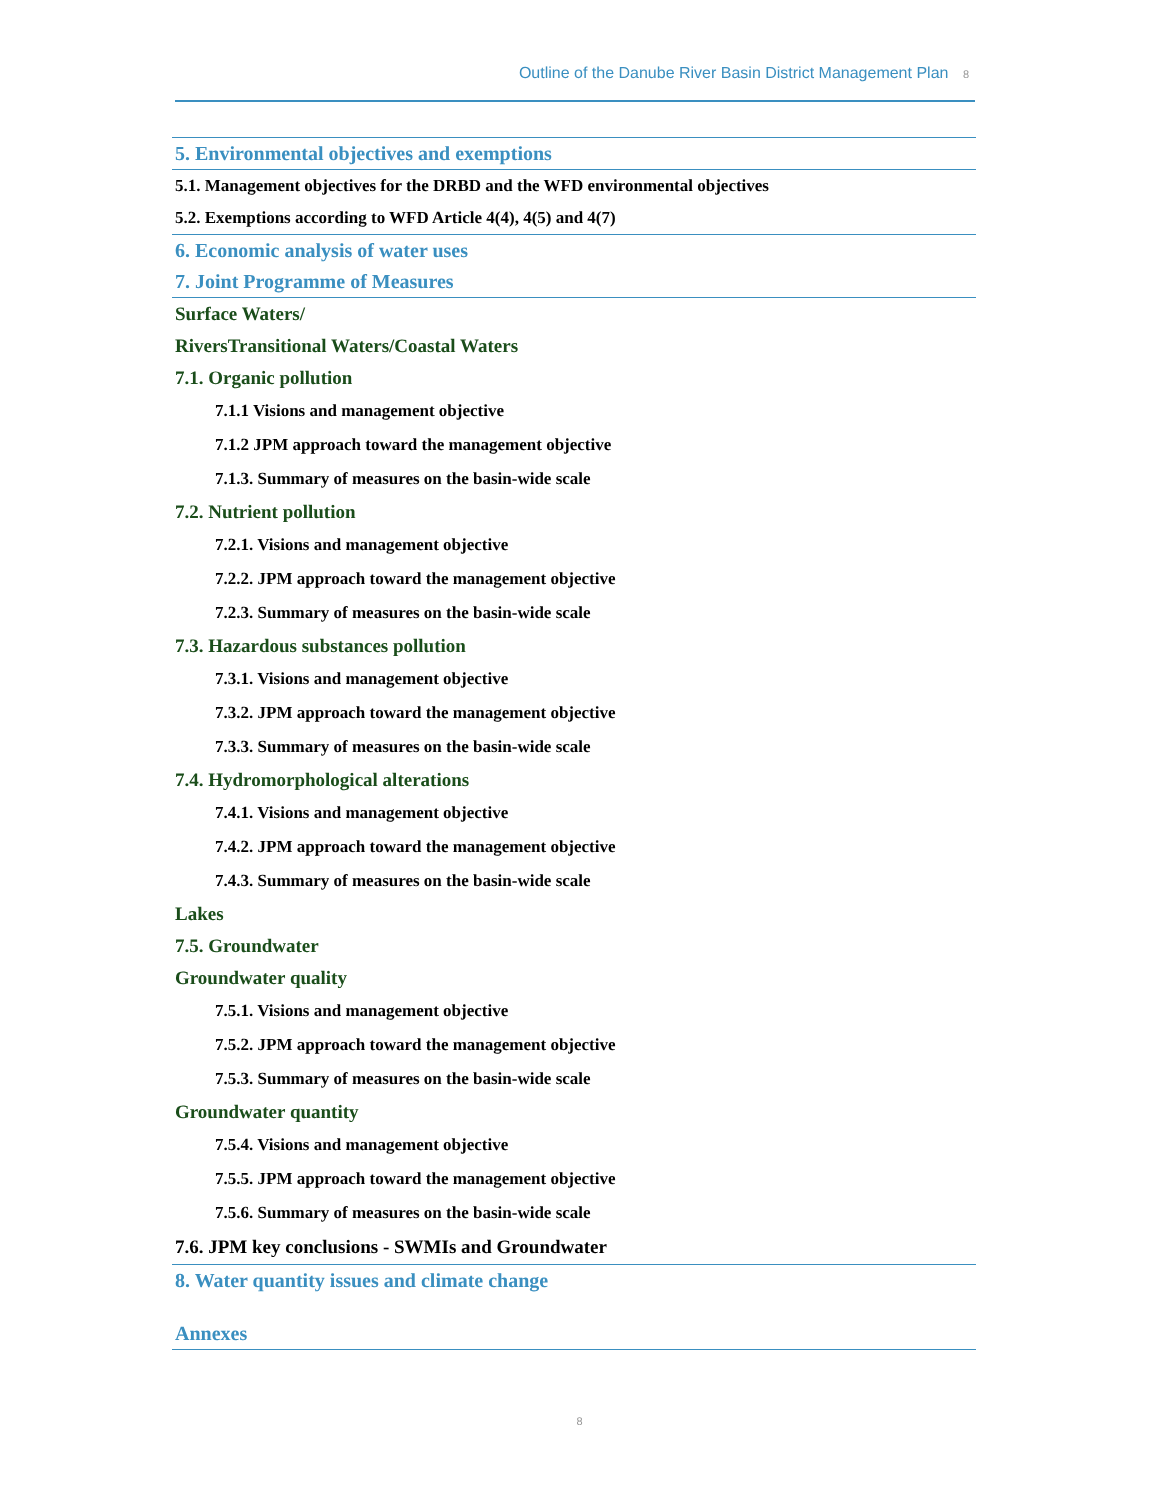Outline of the Danube River Basin District Management Plan 8
5. Environmental objectives and exemptions
5.1. Management objectives for the DRBD and the WFD environmental objectives
5.2. Exemptions according to WFD Article 4(4), 4(5) and 4(7)
6. Economic analysis of water uses
7. Joint Programme of Measures
Surface Waters/
RiversTransitional Waters/Coastal Waters
7.1. Organic pollution
7.1.1 Visions and management objective
7.1.2 JPM approach toward the management objective
7.1.3. Summary of measures on the basin-wide scale
7.2. Nutrient pollution
7.2.1. Visions and management objective
7.2.2. JPM approach toward the management objective
7.2.3. Summary of measures on the basin-wide scale
7.3. Hazardous substances pollution
7.3.1. Visions and management objective
7.3.2. JPM approach toward the management objective
7.3.3. Summary of measures on the basin-wide scale
7.4. Hydromorphological alterations
7.4.1. Visions and management objective
7.4.2. JPM approach toward the management objective
7.4.3. Summary of measures on the basin-wide scale
Lakes
7.5. Groundwater
Groundwater quality
7.5.1. Visions and management objective
7.5.2. JPM approach toward the management objective
7.5.3. Summary of measures on the basin-wide scale
Groundwater quantity
7.5.4. Visions and management objective
7.5.5. JPM approach toward the management objective
7.5.6. Summary of measures on the basin-wide scale
7.6. JPM key conclusions - SWMIs and Groundwater
8. Water quantity issues and climate change
Annexes
8